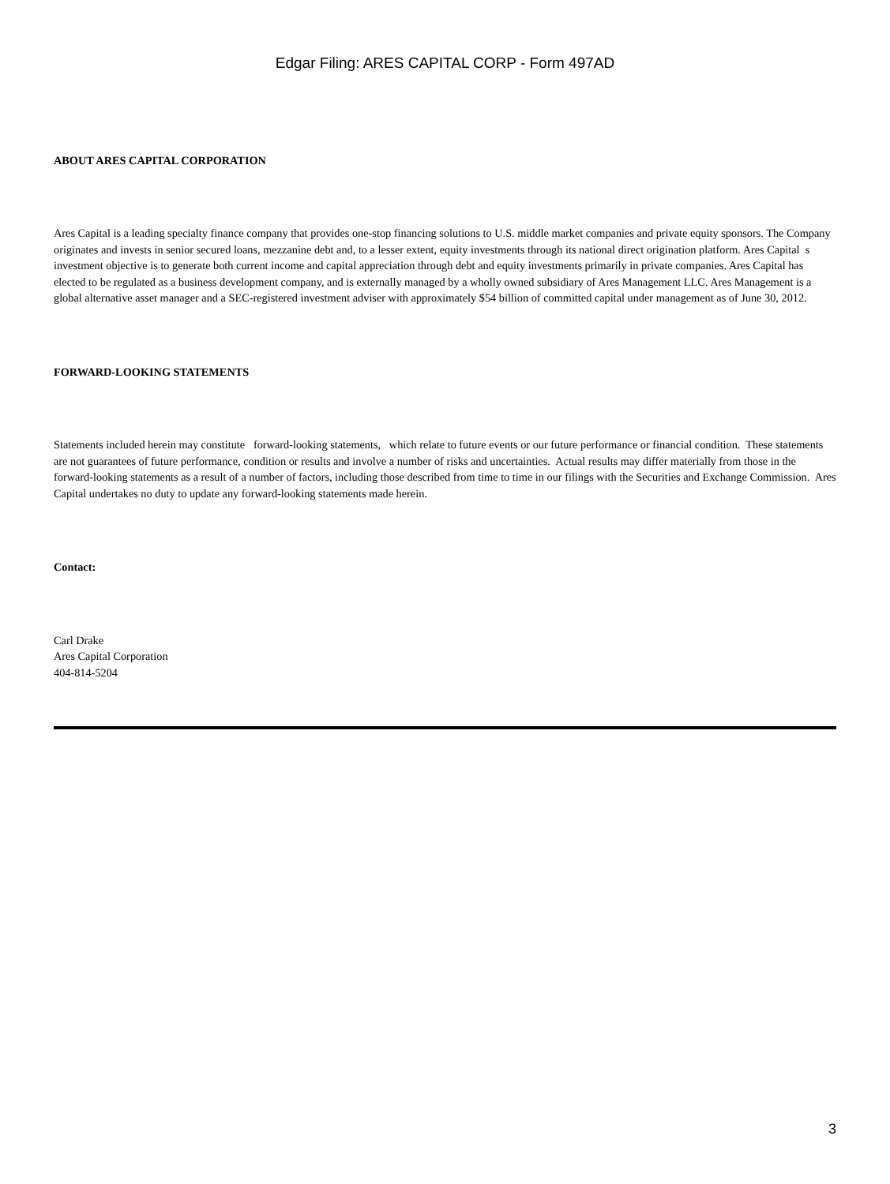Edgar Filing: ARES CAPITAL CORP - Form 497AD
ABOUT ARES CAPITAL CORPORATION
Ares Capital is a leading specialty finance company that provides one-stop financing solutions to U.S. middle market companies and private equity sponsors. The Company originates and invests in senior secured loans, mezzanine debt and, to a lesser extent, equity investments through its national direct origination platform. Ares Capital s investment objective is to generate both current income and capital appreciation through debt and equity investments primarily in private companies. Ares Capital has elected to be regulated as a business development company, and is externally managed by a wholly owned subsidiary of Ares Management LLC. Ares Management is a global alternative asset manager and a SEC-registered investment adviser with approximately $54 billion of committed capital under management as of June 30, 2012.
FORWARD-LOOKING STATEMENTS
Statements included herein may constitute forward-looking statements, which relate to future events or our future performance or financial condition. These statements are not guarantees of future performance, condition or results and involve a number of risks and uncertainties. Actual results may differ materially from those in the forward-looking statements as a result of a number of factors, including those described from time to time in our filings with the Securities and Exchange Commission. Ares Capital undertakes no duty to update any forward-looking statements made herein.
Contact:
Carl Drake
Ares Capital Corporation
404-814-5204
3